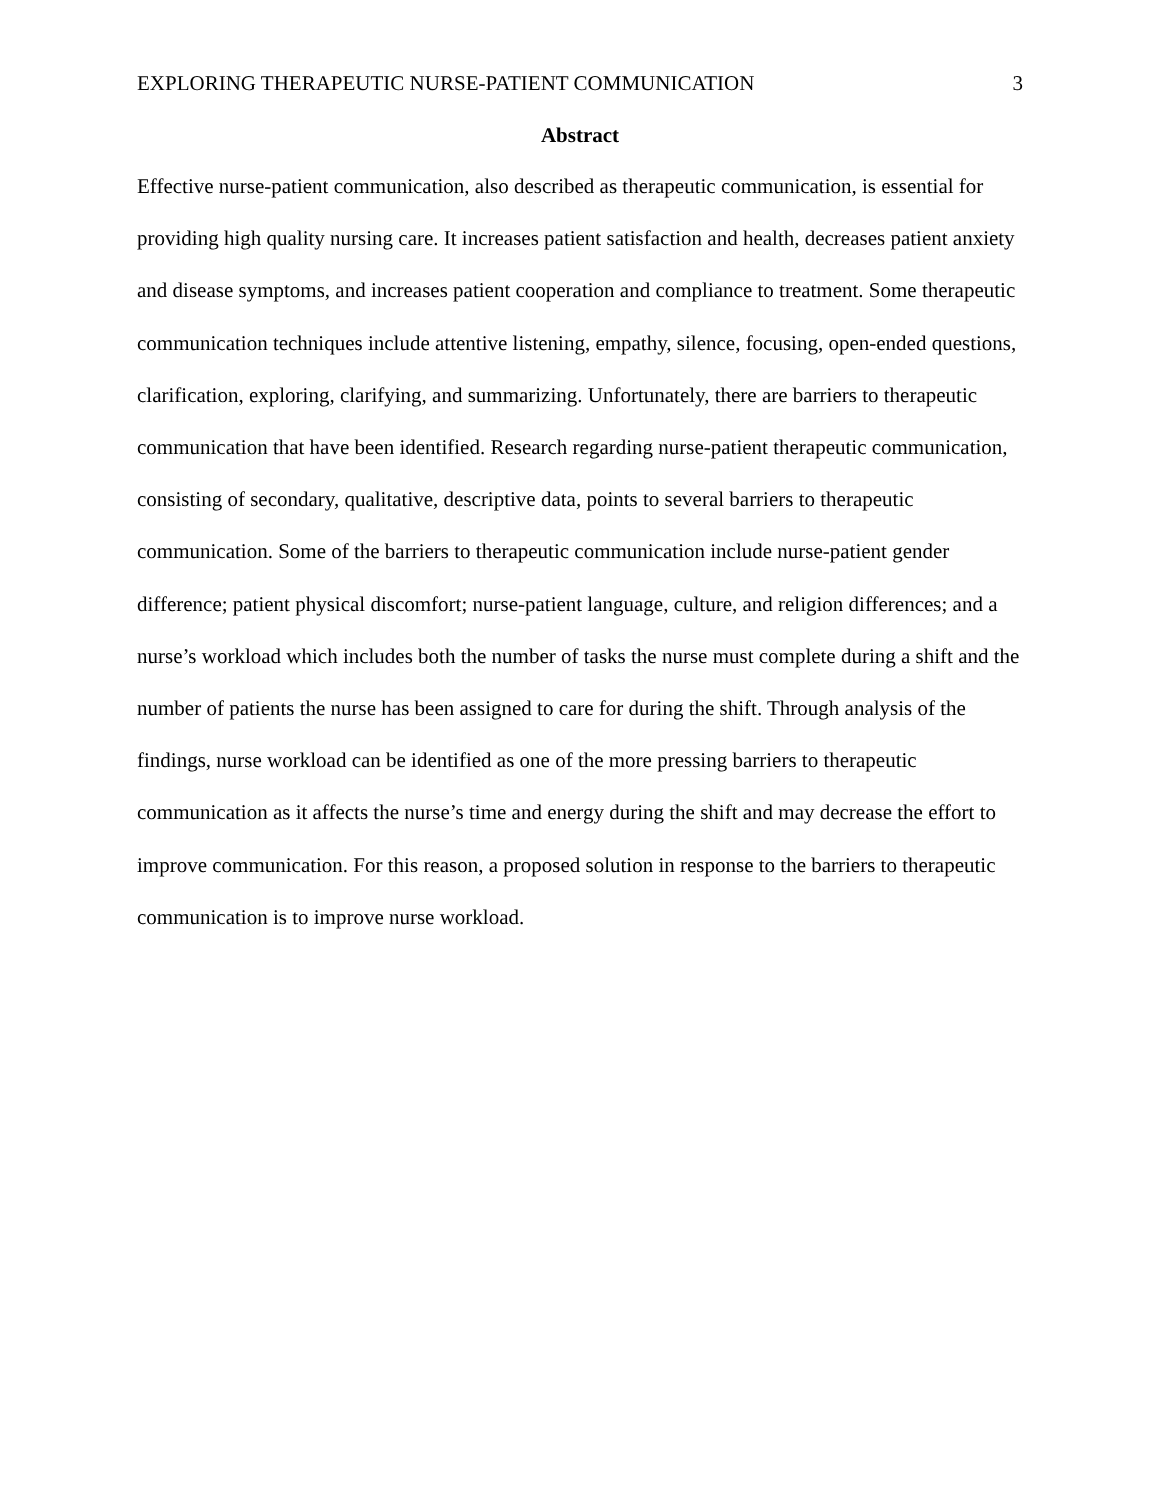EXPLORING THERAPEUTIC NURSE-PATIENT COMMUNICATION 3
Abstract
Effective nurse-patient communication, also described as therapeutic communication, is essential for providing high quality nursing care. It increases patient satisfaction and health, decreases patient anxiety and disease symptoms, and increases patient cooperation and compliance to treatment. Some therapeutic communication techniques include attentive listening, empathy, silence, focusing, open-ended questions, clarification, exploring, clarifying, and summarizing. Unfortunately, there are barriers to therapeutic communication that have been identified. Research regarding nurse-patient therapeutic communication, consisting of secondary, qualitative, descriptive data, points to several barriers to therapeutic communication. Some of the barriers to therapeutic communication include nurse-patient gender difference; patient physical discomfort; nurse-patient language, culture, and religion differences; and a nurse’s workload which includes both the number of tasks the nurse must complete during a shift and the number of patients the nurse has been assigned to care for during the shift. Through analysis of the findings, nurse workload can be identified as one of the more pressing barriers to therapeutic communication as it affects the nurse’s time and energy during the shift and may decrease the effort to improve communication. For this reason, a proposed solution in response to the barriers to therapeutic communication is to improve nurse workload.